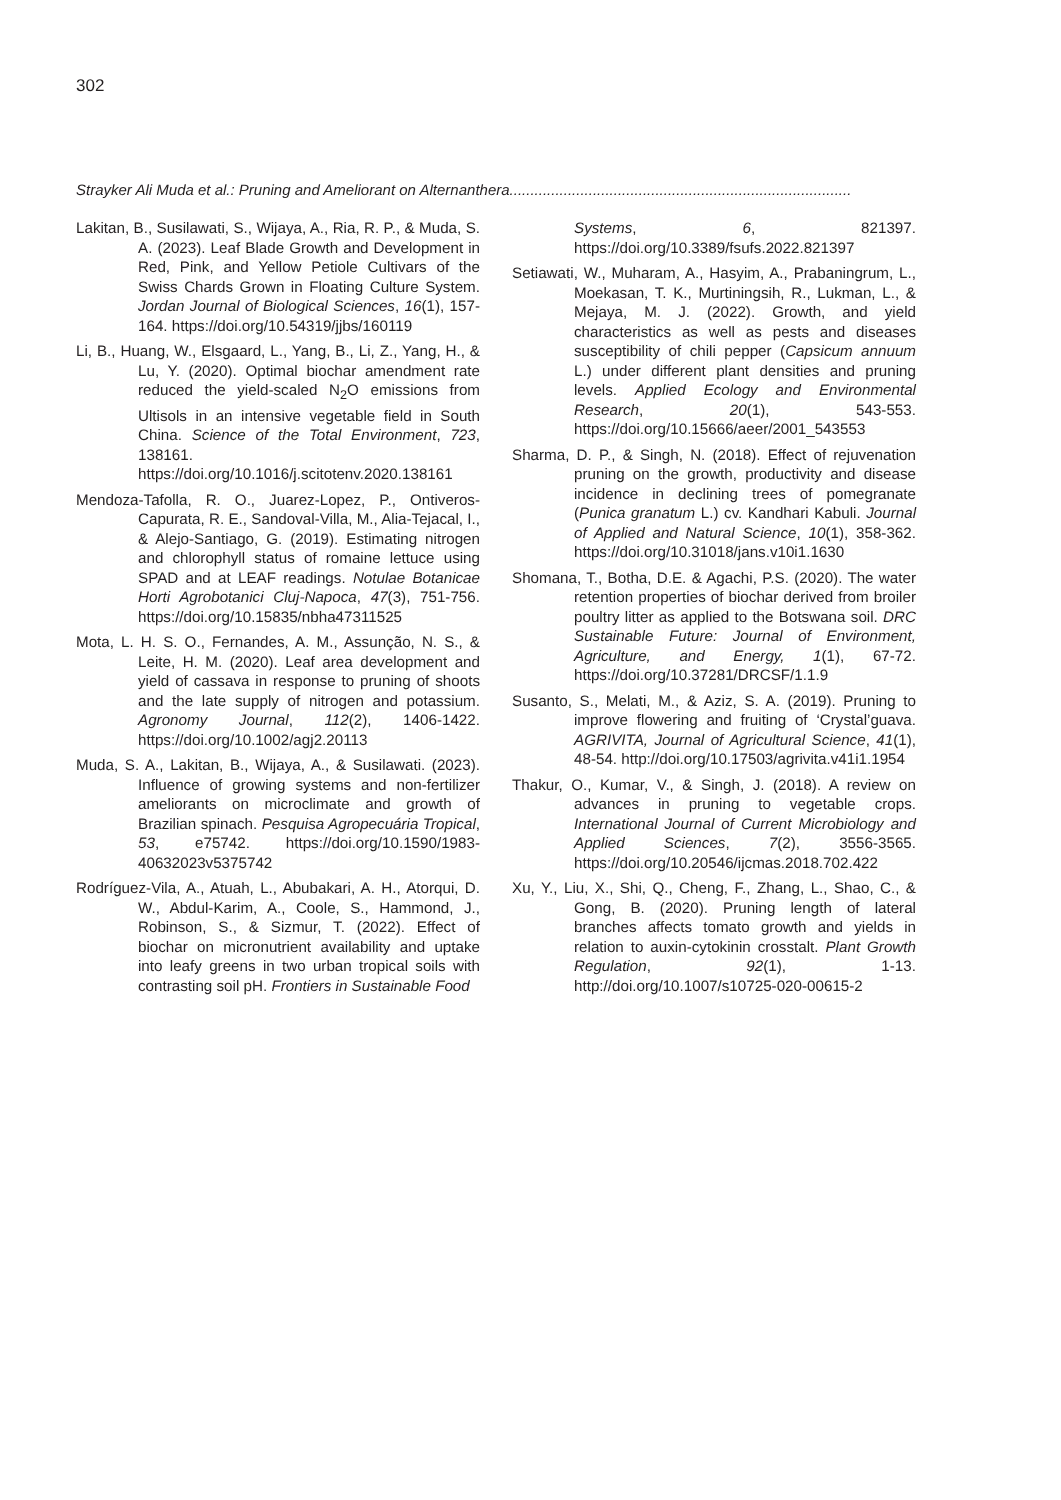302
Strayker Ali Muda et al.: Pruning and Ameliorant on Alternanthera..................................................................................
Lakitan, B., Susilawati, S., Wijaya, A., Ria, R. P., & Muda, S. A. (2023). Leaf Blade Growth and Development in Red, Pink, and Yellow Petiole Cultivars of the Swiss Chards Grown in Floating Culture System. Jordan Journal of Biological Sciences, 16(1), 157-164. https://doi.org/10.54319/jjbs/160119
Li, B., Huang, W., Elsgaard, L., Yang, B., Li, Z., Yang, H., & Lu, Y. (2020). Optimal biochar amendment rate reduced the yield-scaled N<sub>2</sub>O emissions from Ultisols in an intensive vegetable field in South China. Science of the Total Environment, 723, 138161. https://doi.org/10.1016/j.scitotenv.2020.138161
Mendoza-Tafolla, R. O., Juarez-Lopez, P., Ontiveros-Capurata, R. E., Sandoval-Villa, M., Alia-Tejacal, I., & Alejo-Santiago, G. (2019). Estimating nitrogen and chlorophyll status of romaine lettuce using SPAD and at LEAF readings. Notulae Botanicae Horti Agrobotanici Cluj-Napoca, 47(3), 751-756. https://doi.org/10.15835/nbha47311525
Mota, L. H. S. O., Fernandes, A. M., Assunção, N. S., & Leite, H. M. (2020). Leaf area development and yield of cassava in response to pruning of shoots and the late supply of nitrogen and potassium. Agronomy Journal, 112(2), 1406-1422. https://doi.org/10.1002/agj2.20113
Muda, S. A., Lakitan, B., Wijaya, A., & Susilawati. (2023). Influence of growing systems and non-fertilizer ameliorants on microclimate and growth of Brazilian spinach. Pesquisa Agropecuária Tropical, 53, e75742. https://doi.org/10.1590/1983-40632023v5375742
Rodríguez-Vila, A., Atuah, L., Abubakari, A. H., Atorqui, D. W., Abdul-Karim, A., Coole, S., Hammond, J., Robinson, S., & Sizmur, T. (2022). Effect of biochar on micronutrient availability and uptake into leafy greens in two urban tropical soils with contrasting soil pH. Frontiers in Sustainable Food
Systems, 6, 821397. https://doi.org/10.3389/fsufs.2022.821397
Setiawati, W., Muharam, A., Hasyim, A., Prabaningrum, L., Moekasan, T. K., Murtiningsih, R., Lukman, L., & Mejaya, M. J. (2022). Growth, and yield characteristics as well as pests and diseases susceptibility of chili pepper (Capsicum annuum L.) under different plant densities and pruning levels. Applied Ecology and Environmental Research, 20(1), 543-553. https://doi.org/10.15666/aeer/2001_543553
Sharma, D. P., & Singh, N. (2018). Effect of rejuvenation pruning on the growth, productivity and disease incidence in declining trees of pomegranate (Punica granatum L.) cv. Kandhari Kabuli. Journal of Applied and Natural Science, 10(1), 358-362. https://doi.org/10.31018/jans.v10i1.1630
Shomana, T., Botha, D.E. & Agachi, P.S. (2020). The water retention properties of biochar derived from broiler poultry litter as applied to the Botswana soil. DRC Sustainable Future: Journal of Environment, Agriculture, and Energy, 1(1), 67-72. https://doi.org/10.37281/DRCSF/1.1.9
Susanto, S., Melati, M., & Aziz, S. A. (2019). Pruning to improve flowering and fruiting of ‘Crystal’guava. AGRIVITA, Journal of Agricultural Science, 41(1), 48-54. http://doi.org/10.17503/agrivita.v41i1.1954
Thakur, O., Kumar, V., & Singh, J. (2018). A review on advances in pruning to vegetable crops. International Journal of Current Microbiology and Applied Sciences, 7(2), 3556-3565. https://doi.org/10.20546/ijcmas.2018.702.422
Xu, Y., Liu, X., Shi, Q., Cheng, F., Zhang, L., Shao, C., & Gong, B. (2020). Pruning length of lateral branches affects tomato growth and yields in relation to auxin-cytokinin crosstalt. Plant Growth Regulation, 92(1), 1-13. http://doi.org/10.1007/s10725-020-00615-2